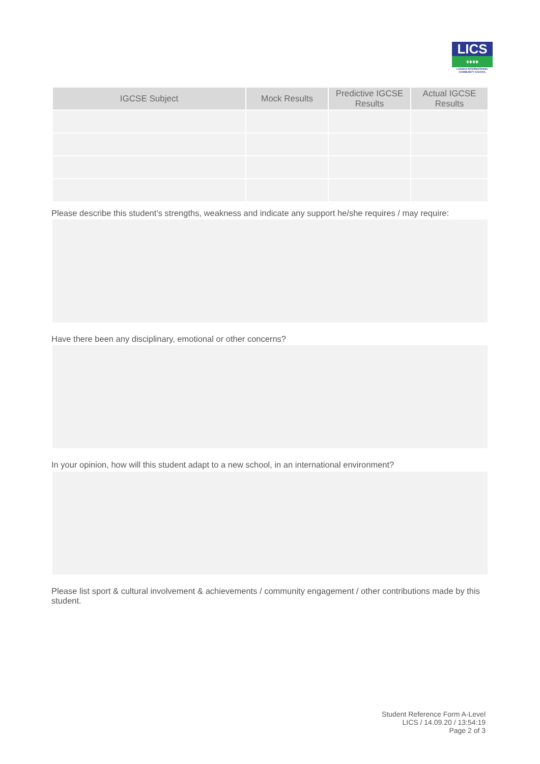LICS
♦♦♦♦
LUSAKA INTERNATIONAL COMMUNITY SCHOOL
| IGCSE Subject | Mock Results | Predictive IGCSE Results | Actual IGCSE Results |
| --- | --- | --- | --- |
Please describe this student’s strengths, weakness and indicate any support he/she requires / may require:
Have there been any disciplinary, emotional or other concerns?
In your opinion, how will this student adapt to a new school, in an international environment?
Please list sport & cultural involvement & achievements / community engagement / other contributions made by this student.
Student Reference Form A-Level
LICS / 14.09.20 / 13:54:19
Page 2 of 3